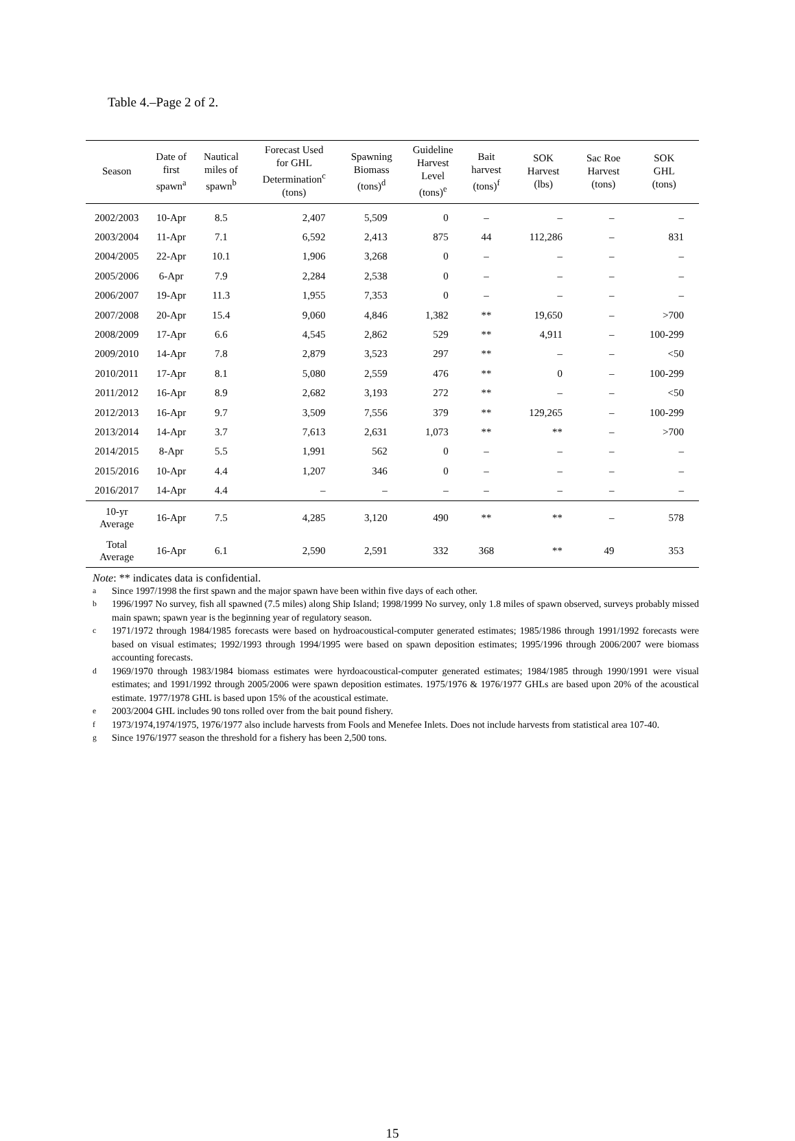Table 4.–Page 2 of 2.
| Season | Date of first spawn<sup>a</sup> | Nautical miles of spawn<sup>b</sup> | Forecast Used for GHL Determination<sup>c</sup> (tons) | Spawning Biomass (tons)<sup>d</sup> | Guideline Harvest Level (tons)<sup>e</sup> | Bait harvest (tons)<sup>f</sup> | SOK Harvest (lbs) | Sac Roe Harvest (tons) | SOK GHL (tons) |
| --- | --- | --- | --- | --- | --- | --- | --- | --- | --- |
| 2002/2003 | 10-Apr | 8.5 | 2,407 | 5,509 | 0 | – | – | – | – |
| 2003/2004 | 11-Apr | 7.1 | 6,592 | 2,413 | 875 | 44 | 112,286 | – | 831 |
| 2004/2005 | 22-Apr | 10.1 | 1,906 | 3,268 | 0 | – | – | – | – |
| 2005/2006 | 6-Apr | 7.9 | 2,284 | 2,538 | 0 | – | – | – | – |
| 2006/2007 | 19-Apr | 11.3 | 1,955 | 7,353 | 0 | – | – | – | – |
| 2007/2008 | 20-Apr | 15.4 | 9,060 | 4,846 | 1,382 | ** | 19,650 | – | >700 |
| 2008/2009 | 17-Apr | 6.6 | 4,545 | 2,862 | 529 | ** | 4,911 | – | 100-299 |
| 2009/2010 | 14-Apr | 7.8 | 2,879 | 3,523 | 297 | ** | – | – | <50 |
| 2010/2011 | 17-Apr | 8.1 | 5,080 | 2,559 | 476 | ** | 0 | – | 100-299 |
| 2011/2012 | 16-Apr | 8.9 | 2,682 | 3,193 | 272 | ** | – | – | <50 |
| 2012/2013 | 16-Apr | 9.7 | 3,509 | 7,556 | 379 | ** | 129,265 | – | 100-299 |
| 2013/2014 | 14-Apr | 3.7 | 7,613 | 2,631 | 1,073 | ** | ** | – | >700 |
| 2014/2015 | 8-Apr | 5.5 | 1,991 | 562 | 0 | – | – | – | – |
| 2015/2016 | 10-Apr | 4.4 | 1,207 | 346 | 0 | – | – | – | – |
| 2016/2017 | 14-Apr | 4.4 | – | – | – | – | – | – | – |
| 10-yr Average | 16-Apr | 7.5 | 4,285 | 3,120 | 490 | ** | ** | – | 578 |
| Total Average | 16-Apr | 6.1 | 2,590 | 2,591 | 332 | 368 | ** | 49 | 353 |
Note: ** indicates data is confidential.
<sup>a</sup> Since 1997/1998 the first spawn and the major spawn have been within five days of each other.
<sup>b</sup> 1996/1997 No survey, fish all spawned (7.5 miles) along Ship Island; 1998/1999 No survey, only 1.8 miles of spawn observed, surveys probably missed main spawn; spawn year is the beginning year of regulatory season.
<sup>c</sup> 1971/1972 through 1984/1985 forecasts were based on hydroacoustical-computer generated estimates; 1985/1986 through 1991/1992 forecasts were based on visual estimates; 1992/1993 through 1994/1995 were based on spawn deposition estimates; 1995/1996 through 2006/2007 were biomass accounting forecasts.
<sup>d</sup> 1969/1970 through 1983/1984 biomass estimates were hyrdoacoustical-computer generated estimates; 1984/1985 through 1990/1991 were visual estimates; and 1991/1992 through 2005/2006 were spawn deposition estimates. 1975/1976 & 1976/1977 GHLs are based upon 20% of the acoustical estimate. 1977/1978 GHL is based upon 15% of the acoustical estimate.
<sup>e</sup> 2003/2004 GHL includes 90 tons rolled over from the bait pound fishery.
<sup>f</sup> 1973/1974,1974/1975, 1976/1977 also include harvests from Fools and Menefee Inlets. Does not include harvests from statistical area 107-40.
<sup>g</sup> Since 1976/1977 season the threshold for a fishery has been 2,500 tons.
15